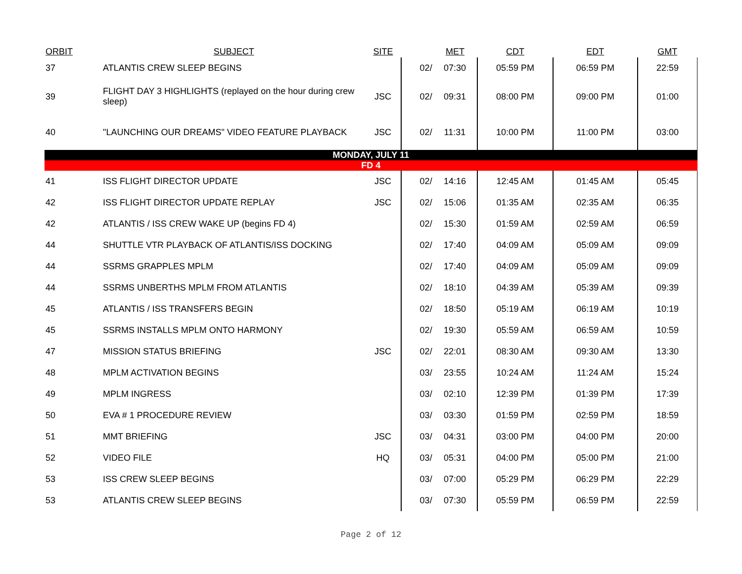| ORBIT | SUBJECT | SITE | | MET | CDT | EDT | GMT |
| --- | --- | --- | --- | --- | --- | --- | --- |
| 37 | ATLANTIS CREW SLEEP BEGINS | | 02/ | 07:30 | 05:59 PM | 06:59 PM | 22:59 |
| 39 | FLIGHT DAY 3 HIGHLIGHTS (replayed on the hour during crew sleep) | JSC | 02/ | 09:31 | 08:00 PM | 09:00 PM | 01:00 |
| 40 | "LAUNCHING OUR DREAMS" VIDEO FEATURE PLAYBACK | JSC | 02/ | 11:31 | 10:00 PM | 11:00 PM | 03:00 |
| MONDAY, JULY 11 | | | | | | | |
| FD 4 | | | | | | | |
| 41 | ISS FLIGHT DIRECTOR UPDATE | JSC | 02/ | 14:16 | 12:45 AM | 01:45 AM | 05:45 |
| 42 | ISS FLIGHT DIRECTOR UPDATE REPLAY | JSC | 02/ | 15:06 | 01:35 AM | 02:35 AM | 06:35 |
| 42 | ATLANTIS / ISS CREW WAKE UP (begins FD 4) | | 02/ | 15:30 | 01:59 AM | 02:59 AM | 06:59 |
| 44 | SHUTTLE VTR PLAYBACK OF ATLANTIS/ISS DOCKING | | 02/ | 17:40 | 04:09 AM | 05:09 AM | 09:09 |
| 44 | SSRMS GRAPPLES MPLM | | 02/ | 17:40 | 04:09 AM | 05:09 AM | 09:09 |
| 44 | SSRMS UNBERTHS MPLM FROM ATLANTIS | | 02/ | 18:10 | 04:39 AM | 05:39 AM | 09:39 |
| 45 | ATLANTIS / ISS TRANSFERS BEGIN | | 02/ | 18:50 | 05:19 AM | 06:19 AM | 10:19 |
| 45 | SSRMS INSTALLS MPLM ONTO HARMONY | | 02/ | 19:30 | 05:59 AM | 06:59 AM | 10:59 |
| 47 | MISSION STATUS BRIEFING | JSC | 02/ | 22:01 | 08:30 AM | 09:30 AM | 13:30 |
| 48 | MPLM ACTIVATION BEGINS | | 03/ | 23:55 | 10:24 AM | 11:24 AM | 15:24 |
| 49 | MPLM INGRESS | | 03/ | 02:10 | 12:39 PM | 01:39 PM | 17:39 |
| 50 | EVA # 1 PROCEDURE REVIEW | | 03/ | 03:30 | 01:59 PM | 02:59 PM | 18:59 |
| 51 | MMT BRIEFING | JSC | 03/ | 04:31 | 03:00 PM | 04:00 PM | 20:00 |
| 52 | VIDEO FILE | HQ | 03/ | 05:31 | 04:00 PM | 05:00 PM | 21:00 |
| 53 | ISS CREW SLEEP BEGINS | | 03/ | 07:00 | 05:29 PM | 06:29 PM | 22:29 |
| 53 | ATLANTIS CREW SLEEP BEGINS | | 03/ | 07:30 | 05:59 PM | 06:59 PM | 22:59 |
Page 2 of 12